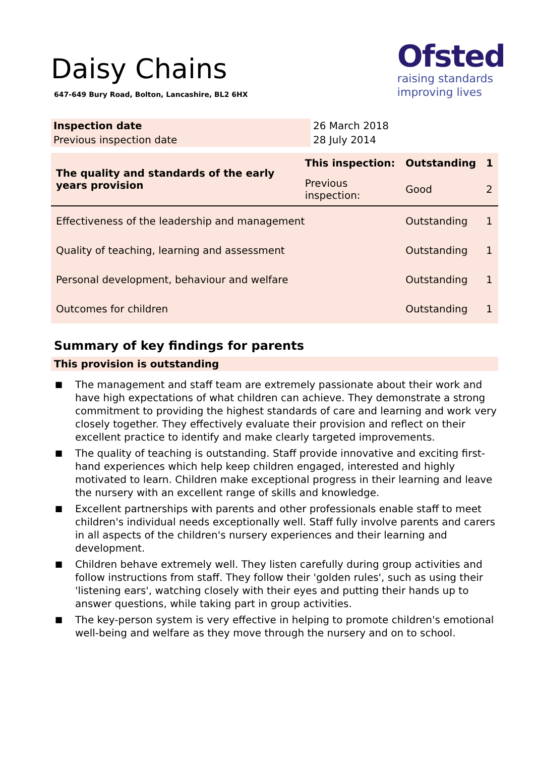Daisy Chains
647-649 Bury Road, Bolton, Lancashire, BL2 6HX
Ofsted
raising standards
improving lives
| Inspection date | 26 March 2018 |
| Previous inspection date | 28 July 2014 |
| The quality and standards of the early years provision | This inspection: | Outstanding | 1 |
| | Previous inspection: | Good | 2 |
| Effectiveness of the leadership and management | | Outstanding | 1 |
| Quality of teaching, learning and assessment | | Outstanding | 1 |
| Personal development, behaviour and welfare | | Outstanding | 1 |
| Outcomes for children | | Outstanding | 1 |
Summary of key findings for parents
This provision is outstanding
■ The management and staff team are extremely passionate about their work and have high expectations of what children can achieve. They demonstrate a strong commitment to providing the highest standards of care and learning and work very closely together. They effectively evaluate their provision and reflect on their excellent practice to identify and make clearly targeted improvements.
■ The quality of teaching is outstanding. Staff provide innovative and exciting first-hand experiences which help keep children engaged, interested and highly motivated to learn. Children make exceptional progress in their learning and leave the nursery with an excellent range of skills and knowledge.
■ Excellent partnerships with parents and other professionals enable staff to meet children's individual needs exceptionally well. Staff fully involve parents and carers in all aspects of the children's nursery experiences and their learning and development.
■ Children behave extremely well. They listen carefully during group activities and follow instructions from staff. They follow their 'golden rules', such as using their 'listening ears', watching closely with their eyes and putting their hands up to answer questions, while taking part in group activities.
■ The key-person system is very effective in helping to promote children's emotional well-being and welfare as they move through the nursery and on to school.